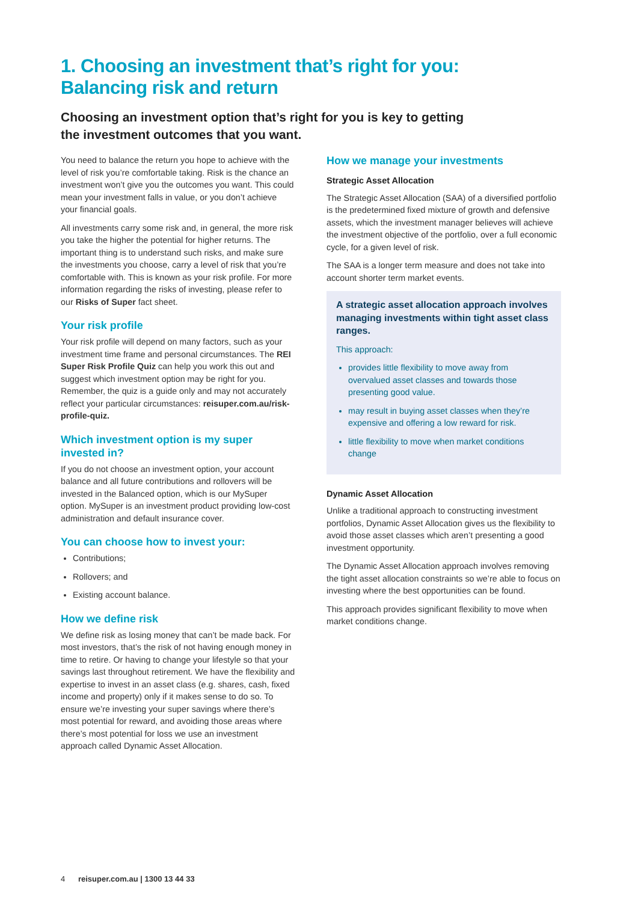1. Choosing an investment that’s right for you:
Balancing risk and return
Choosing an investment option that’s right for you is key to getting the investment outcomes that you want.
You need to balance the return you hope to achieve with the level of risk you’re comfortable taking. Risk is the chance an investment won’t give you the outcomes you want. This could mean your investment falls in value, or you don’t achieve your financial goals.
All investments carry some risk and, in general, the more risk you take the higher the potential for higher returns. The important thing is to understand such risks, and make sure the investments you choose, carry a level of risk that you’re comfortable with. This is known as your risk profile. For more information regarding the risks of investing, please refer to our Risks of Super fact sheet.
Your risk profile
Your risk profile will depend on many factors, such as your investment time frame and personal circumstances. The REI Super Risk Profile Quiz can help you work this out and suggest which investment option may be right for you. Remember, the quiz is a guide only and may not accurately reflect your particular circumstances: reisuper.com.au/risk-profile-quiz.
Which investment option is my super invested in?
If you do not choose an investment option, your account balance and all future contributions and rollovers will be invested in the Balanced option, which is our MySuper option. MySuper is an investment product providing low-cost administration and default insurance cover.
You can choose how to invest your:
Contributions;
Rollovers; and
Existing account balance.
How we define risk
We define risk as losing money that can’t be made back. For most investors, that’s the risk of not having enough money in time to retire. Or having to change your lifestyle so that your savings last throughout retirement. We have the flexibility and expertise to invest in an asset class (e.g. shares, cash, fixed income and property) only if it makes sense to do so. To ensure we’re investing your super savings where there’s most potential for reward, and avoiding those areas where there’s most potential for loss we use an investment approach called Dynamic Asset Allocation.
How we manage your investments
Strategic Asset Allocation
The Strategic Asset Allocation (SAA) of a diversified portfolio is the predetermined fixed mixture of growth and defensive assets, which the investment manager believes will achieve the investment objective of the portfolio, over a full economic cycle, for a given level of risk.
The SAA is a longer term measure and does not take into account shorter term market events.
A strategic asset allocation approach involves managing investments within tight asset class ranges.
This approach:
provides little flexibility to move away from overvalued asset classes and towards those presenting good value.
may result in buying asset classes when they’re expensive and offering a low reward for risk.
little flexibility to move when market conditions change
Dynamic Asset Allocation
Unlike a traditional approach to constructing investment portfolios, Dynamic Asset Allocation gives us the flexibility to avoid those asset classes which aren’t presenting a good investment opportunity.
The Dynamic Asset Allocation approach involves removing the tight asset allocation constraints so we’re able to focus on investing where the best opportunities can be found.
This approach provides significant flexibility to move when market conditions change.
4 reisuper.com.au | 1300 13 44 33